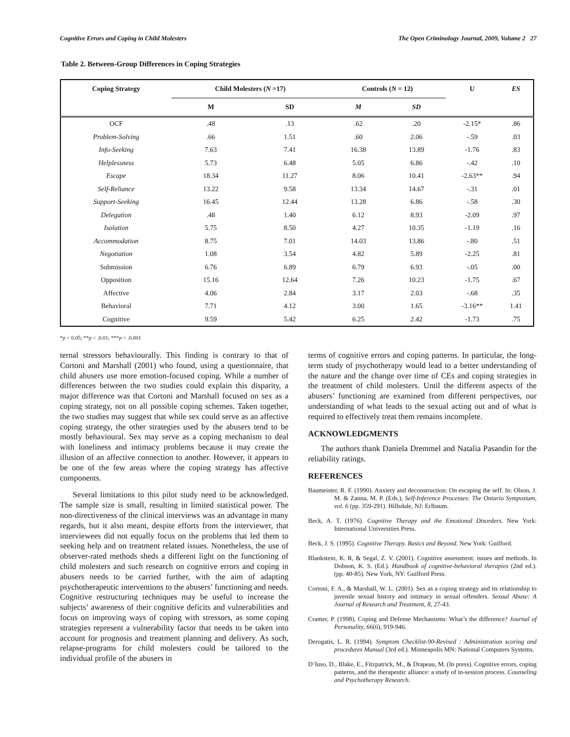Cognitive Errors and Coping in Child Molesters The Open Criminology Journal, 2009, Volume 2 27
Table 2. Between-Group Differences in Coping Strategies
| Coping Strategy | Child Molesters ( N =17) | | Controls ( N = 12) | | U | ES |
| --- | --- | --- | --- | --- | --- | --- |
| | M | SD | M | SD | | |
| OCF | .48 | .13 | .62 | .20 | -2.15* | .86 |
| Problem-Solving | .66 | 1.51 | .60 | 2.06 | -.59 | .03 |
| Info-Seeking | 7.63 | 7.41 | 16.38 | 13.89 | -1.76 | .83 |
| Helplessness | 5.73 | 6.48 | 5.05 | 6.86 | -.42 | .10 |
| Escape | 18.34 | 11.27 | 8.06 | 10.41 | -2.63** | .94 |
| Self-Reliance | 13.22 | 9.58 | 13.34 | 14.67 | -.31 | .01 |
| Support-Seeking | 16.45 | 12.44 | 13.28 | 6.86 | -.58 | .30 |
| Delegation | .48 | 1.40 | 6.12 | 8.93 | -2.09 | .97 |
| Isolation | 5.75 | 8.50 | 4.27 | 10.35 | -1.19 | .16 |
| Accommodation | 8.75 | 7.01 | 14.03 | 13.86 | -.80 | .51 |
| Negotiation | 1.08 | 3.54 | 4.82 | 5.89 | -2.25 | .81 |
| Submission | 6.76 | 6.89 | 6.79 | 6.93 | -.05 | .00 |
| Opposition | 15.16 | 12.64 | 7.26 | 10.23 | -1.75 | .67 |
| Affective | 4.06 | 2.84 | 3.17 | 2.03 | -.68 | .35 |
| Behavioral | 7.71 | 4.12 | 3.00 | 1.65 | -3.16** | 1.41 |
| Cognitive | 9.59 | 5.42 | 6.25 | 2.42 | -1.73 | .75 |
*p < 0.05; **p < .0.01; ***p < .0.001
ternal stressors behaviourally. This finding is contrary to that of Cortoni and Marshall (2001) who found, using a questionnaire, that child abusers use more emotion-focused coping. While a number of differences between the two studies could explain this disparity, a major difference was that Cortoni and Marshall focused on sex as a coping strategy, not on all possible coping schemes. Taken together, the two studies may suggest that while sex could serve as an affective coping strategy, the other strategies used by the abusers tend to be mostly behavioural. Sex may serve as a coping mechanism to deal with loneliness and intimacy problems because it may create the illusion of an affective connection to another. However, it appears to be one of the few areas where the coping strategy has affective components.
Several limitations to this pilot study need to be acknowledged. The sample size is small, resulting in limited statistical power. The non-directiveness of the clinical interviews was an advantage in many regards, but it also meant, despite efforts from the interviewer, that interviewees did not equally focus on the problems that led them to seeking help and on treatment related issues. Nonetheless, the use of observer-rated methods sheds a different light on the functioning of child molesters and such research on cognitive errors and coping in abusers needs to be carried further, with the aim of adapting psychotherapeutic interventions to the abusers’ functioning and needs. Cognitive restructuring techniques may be useful to increase the subjects’ awareness of their cognitive deficits and vulnerabilities and focus on improving ways of coping with stressors, as some coping strategies represent a vulnerability factor that needs to be taken into account for prognosis and treatment planning and delivery. As such, relapse-programs for child molesters could be tailored to the individual profile of the abusers in
terms of cognitive errors and coping patterns. In particular, the long-term study of psychotherapy would lead to a better understanding of the nature and the change over time of CEs and coping strategies in the treatment of child molesters. Until the different aspects of the abusers’ functioning are examined from different perspectives, our understanding of what leads to the sexual acting out and of what is required to effectively treat them remains incomplete.
ACKNOWLEDGMENTS
The authors thank Daniela Dremmel and Natalia Pasandin for the reliability ratings.
REFERENCES
Baumeister, R. F. (1990). Anxiety and deconstruction: On escaping the self. In: Olson, J. M. & Zanna, M. P. (Eds.), Self-Inference Processes: The Ontario Symposium, vol. 6 (pp. 359-291). Hillsdale, NJ: Erlbaum.
Beck, A. T. (1976). Cognitive Therapy and the Emotional Disorders. New York: International Universities Press.
Beck, J. S. (1995). Cognitive Therapy. Basics and Beyond. New York: Guilford.
Blankstein, K. R, & Segal, Z. V. (2001). Cognitive assessment: issues and methods. In Dobson, K. S. (Ed.). Handbook of cognitive-behavioral therapies (2nd ed.). (pp. 40-85). New York, NY: Guilford Press.
Cortoni, F. A., & Marshall, W. L. (2001). Sex as a coping strategy and its relationship to juvenile sexual history and intimacy in sexual offenders. Sexual Abuse: A Journal of Research and Treatment, 8, 27-43.
Cramer, P. (1998). Coping and Defense Mechanisms: What’s the difference? Journal of Personality, 66(6), 919-946.
Derogatis, L. R. (1994). Symptom Checklist-90-Revised : Administration scoring and procedures Manual (3rd ed.). Minneapolis MN: National Computers Systems.
D’Iuso, D., Blake, E., Fitzpatrick, M., & Drapeau, M. (In press). Cognitive errors, coping patterns, and the therapeutic alliance: a study of in-session process. Counseling and Psychotherapy Research.